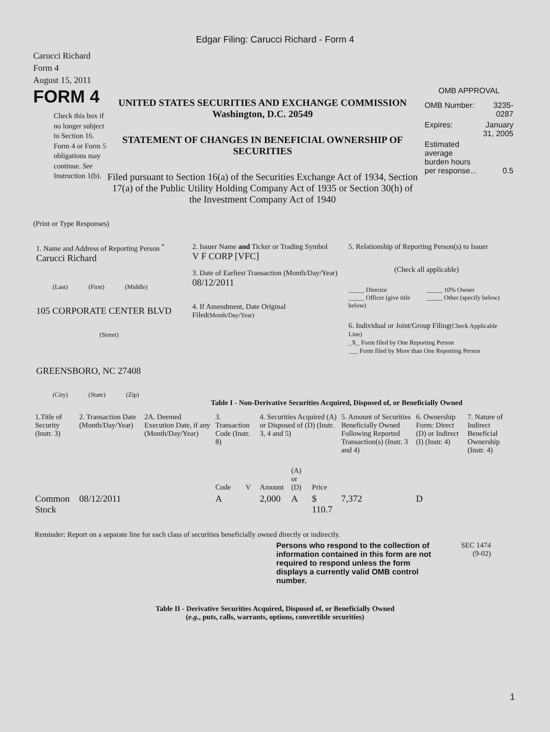Edgar Filing: Carucci Richard - Form 4
Carucci Richard
Form 4
August 15, 2011
FORM 4
Check this box if no longer subject to Section 16. Form 4 or Form 5 obligations may continue. See Instruction 1(b).
UNITED STATES SECURITIES AND EXCHANGE COMMISSION
Washington, D.C. 20549
STATEMENT OF CHANGES IN BENEFICIAL OWNERSHIP OF SECURITIES
Filed pursuant to Section 16(a) of the Securities Exchange Act of 1934, Section 17(a) of the Public Utility Holding Company Act of 1935 or Section 30(h) of the Investment Company Act of 1940
OMB APPROVAL
| OMB Number: | 3235-0287 |
| Expires: | January 31, 2005 |
| Estimated average burden hours per response... | 0.5 |
(Print or Type Responses)
1. Name and Address of Reporting Person <sup>*</sup>
Carucci Richard
(Last) (First) (Middle)
105 CORPORATE CENTER BLVD
(Street)
GREENSBORO, NC 27408
(City) (State) (Zip)
2. Issuer Name and Ticker or Trading Symbol
V F CORP [VFC]
3. Date of Earliest Transaction (Month/Day/Year)
08/12/2011
4. If Amendment, Date Original Filed(Month/Day/Year)
5. Relationship of Reporting Person(s) to Issuer
(Check all applicable)
_____ Director
_____ Officer (give title below)
_____ 10% Owner
_____ Other (specify below)
6. Individual or Joint/Group Filing(Check Applicable Line)
_X_ Form filed by One Reporting Person
___ Form filed by More than One Reporting Person
Table I - Non-Derivative Securities Acquired, Disposed of, or Beneficially Owned
| 1.Title of Security (Instr. 3) | 2. Transaction Date (Month/Day/Year) | 2A. Deemed Execution Date, if any (Month/Day/Year) | 3. Transaction Code (Instr. 8) | | 4. Securities Acquired (A) or Disposed of (D) (Instr. 3, 4 and 5) | | | 5. Amount of Securities Beneficially Owned Following Reported Transaction(s) (Instr. 3 and 4) | 6. Ownership Form: Direct (D) or Indirect (I) (Instr. 4) | 7. Nature of Indirect Beneficial Ownership (Instr. 4) |
| --- | --- | --- | --- | --- | --- | --- | --- | --- | --- | --- |
| | | | Code | V | Amount | (A) or (D) | Price | | | |
| Common Stock | 08/12/2011 | | A | | 2,000 | A | $ 110.7 | 7,372 | D | |
Reminder: Report on a separate line for each class of securities beneficially owned directly or indirectly.
Persons who respond to the collection of information contained in this form are not required to respond unless the form displays a currently valid OMB control number.
SEC 1474
(9-02)
Table II - Derivative Securities Acquired, Disposed of, or Beneficially Owned
(e.g., puts, calls, warrants, options, convertible securities)
1